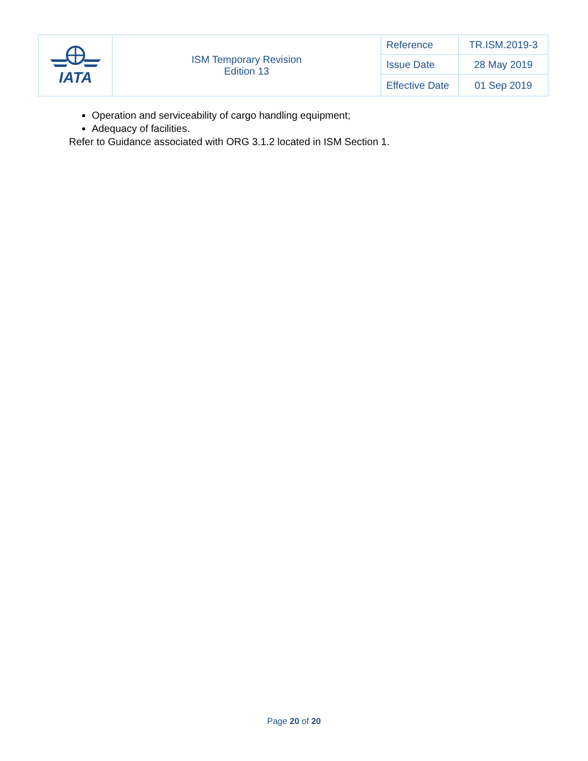| IATA | ISM Temporary Revision Edition 13 | Reference | TR.ISM.2019-3 |
| | | Issue Date | 28 May 2019 |
| | | Effective Date | 01 Sep 2019 |
Operation and serviceability of cargo handling equipment;
Adequacy of facilities.
Refer to Guidance associated with ORG 3.1.2 located in ISM Section 1.
Page 20 of 20